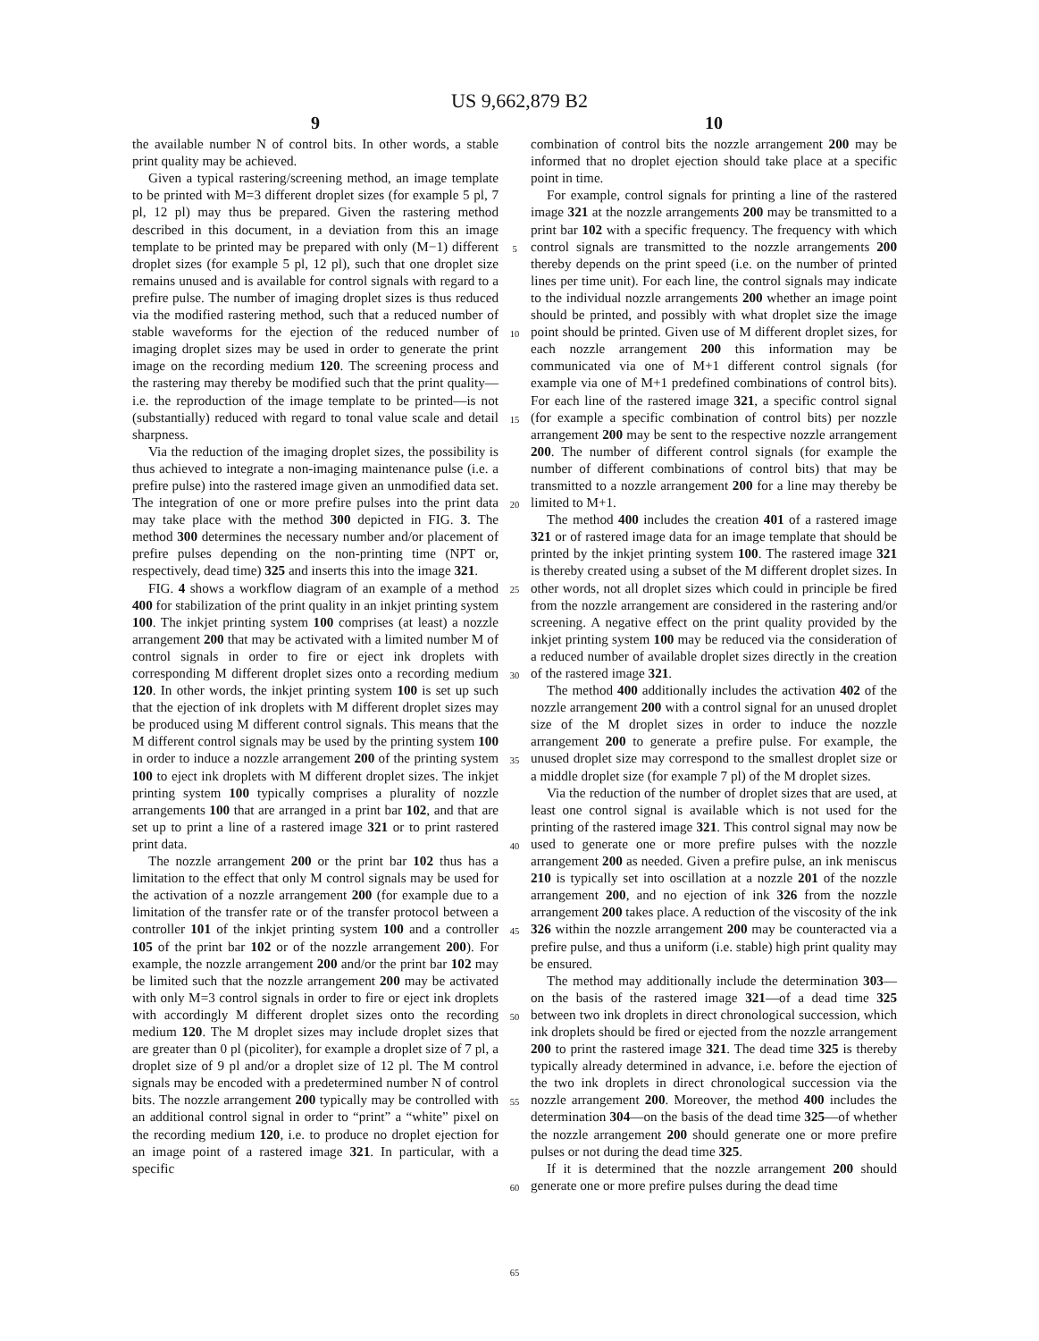US 9,662,879 B2
9
the available number N of control bits. In other words, a stable print quality may be achieved.
Given a typical rastering/screening method, an image template to be printed with M=3 different droplet sizes (for example 5 pl, 7 pl, 12 pl) may thus be prepared. Given the rastering method described in this document, in a deviation from this an image template to be printed may be prepared with only (M−1) different droplet sizes (for example 5 pl, 12 pl), such that one droplet size remains unused and is available for control signals with regard to a prefire pulse. The number of imaging droplet sizes is thus reduced via the modified rastering method, such that a reduced number of stable waveforms for the ejection of the reduced number of imaging droplet sizes may be used in order to generate the print image on the recording medium 120. The screening process and the rastering may thereby be modified such that the print quality—i.e. the reproduction of the image template to be printed—is not (substantially) reduced with regard to tonal value scale and detail sharpness.
Via the reduction of the imaging droplet sizes, the possibility is thus achieved to integrate a non-imaging maintenance pulse (i.e. a prefire pulse) into the rastered image given an unmodified data set. The integration of one or more prefire pulses into the print data may take place with the method 300 depicted in FIG. 3. The method 300 determines the necessary number and/or placement of prefire pulses depending on the non-printing time (NPT or, respectively, dead time) 325 and inserts this into the image 321.
FIG. 4 shows a workflow diagram of an example of a method 400 for stabilization of the print quality in an inkjet printing system 100. The inkjet printing system 100 comprises (at least) a nozzle arrangement 200 that may be activated with a limited number M of control signals in order to fire or eject ink droplets with corresponding M different droplet sizes onto a recording medium 120. In other words, the inkjet printing system 100 is set up such that the ejection of ink droplets with M different droplet sizes may be produced using M different control signals. This means that the M different control signals may be used by the printing system 100 in order to induce a nozzle arrangement 200 of the printing system 100 to eject ink droplets with M different droplet sizes. The inkjet printing system 100 typically comprises a plurality of nozzle arrangements 100 that are arranged in a print bar 102, and that are set up to print a line of a rastered image 321 or to print rastered print data.
The nozzle arrangement 200 or the print bar 102 thus has a limitation to the effect that only M control signals may be used for the activation of a nozzle arrangement 200 (for example due to a limitation of the transfer rate or of the transfer protocol between a controller 101 of the inkjet printing system 100 and a controller 105 of the print bar 102 or of the nozzle arrangement 200). For example, the nozzle arrangement 200 and/or the print bar 102 may be limited such that the nozzle arrangement 200 may be activated with only M=3 control signals in order to fire or eject ink droplets with accordingly M different droplet sizes onto the recording medium 120. The M droplet sizes may include droplet sizes that are greater than 0 pl (picoliter), for example a droplet size of 7 pl, a droplet size of 9 pl and/or a droplet size of 12 pl. The M control signals may be encoded with a predetermined number N of control bits. The nozzle arrangement 200 typically may be controlled with an additional control signal in order to “print” a “white” pixel on the recording medium 120, i.e. to produce no droplet ejection for an image point of a rastered image 321. In particular, with a specific
5
10
15
20
25
30
35
40
45
50
55
60
65
10
combination of control bits the nozzle arrangement 200 may be informed that no droplet ejection should take place at a specific point in time.
For example, control signals for printing a line of the rastered image 321 at the nozzle arrangements 200 may be transmitted to a print bar 102 with a specific frequency. The frequency with which control signals are transmitted to the nozzle arrangements 200 thereby depends on the print speed (i.e. on the number of printed lines per time unit). For each line, the control signals may indicate to the individual nozzle arrangements 200 whether an image point should be printed, and possibly with what droplet size the image point should be printed. Given use of M different droplet sizes, for each nozzle arrangement 200 this information may be communicated via one of M+1 different control signals (for example via one of M+1 predefined combinations of control bits). For each line of the rastered image 321, a specific control signal (for example a specific combination of control bits) per nozzle arrangement 200 may be sent to the respective nozzle arrangement 200. The number of different control signals (for example the number of different combinations of control bits) that may be transmitted to a nozzle arrangement 200 for a line may thereby be limited to M+1.
The method 400 includes the creation 401 of a rastered image 321 or of rastered image data for an image template that should be printed by the inkjet printing system 100. The rastered image 321 is thereby created using a subset of the M different droplet sizes. In other words, not all droplet sizes which could in principle be fired from the nozzle arrangement are considered in the rastering and/or screening. A negative effect on the print quality provided by the inkjet printing system 100 may be reduced via the consideration of a reduced number of available droplet sizes directly in the creation of the rastered image 321.
The method 400 additionally includes the activation 402 of the nozzle arrangement 200 with a control signal for an unused droplet size of the M droplet sizes in order to induce the nozzle arrangement 200 to generate a prefire pulse. For example, the unused droplet size may correspond to the smallest droplet size or a middle droplet size (for example 7 pl) of the M droplet sizes.
Via the reduction of the number of droplet sizes that are used, at least one control signal is available which is not used for the printing of the rastered image 321. This control signal may now be used to generate one or more prefire pulses with the nozzle arrangement 200 as needed. Given a prefire pulse, an ink meniscus 210 is typically set into oscillation at a nozzle 201 of the nozzle arrangement 200, and no ejection of ink 326 from the nozzle arrangement 200 takes place. A reduction of the viscosity of the ink 326 within the nozzle arrangement 200 may be counteracted via a prefire pulse, and thus a uniform (i.e. stable) high print quality may be ensured.
The method may additionally include the determination 303—on the basis of the rastered image 321—of a dead time 325 between two ink droplets in direct chronological succession, which ink droplets should be fired or ejected from the nozzle arrangement 200 to print the rastered image 321. The dead time 325 is thereby typically already determined in advance, i.e. before the ejection of the two ink droplets in direct chronological succession via the nozzle arrangement 200. Moreover, the method 400 includes the determination 304—on the basis of the dead time 325—of whether the nozzle arrangement 200 should generate one or more prefire pulses or not during the dead time 325.
If it is determined that the nozzle arrangement 200 should generate one or more prefire pulses during the dead time